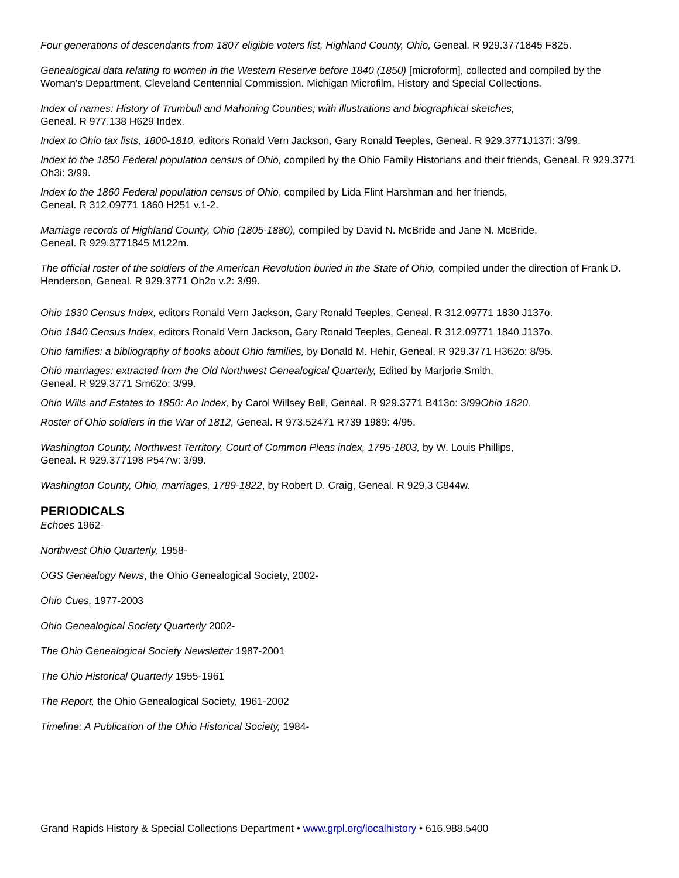Four generations of descendants from 1807 eligible voters list, Highland County, Ohio, Geneal. R 929.3771845 F825.
Genealogical data relating to women in the Western Reserve before 1840 (1850) [microform], collected and compiled by the Woman's Department, Cleveland Centennial Commission. Michigan Microfilm, History and Special Collections.
Index of names: History of Trumbull and Mahoning Counties; with illustrations and biographical sketches,
Geneal. R 977.138 H629 Index.
Index to Ohio tax lists, 1800-1810, editors Ronald Vern Jackson, Gary Ronald Teeples, Geneal. R 929.3771J137i: 3/99.
Index to the 1850 Federal population census of Ohio, compiled by the Ohio Family Historians and their friends, Geneal. R 929.3771 Oh3i: 3/99.
Index to the 1860 Federal population census of Ohio, compiled by Lida Flint Harshman and her friends,
Geneal. R 312.09771 1860 H251 v.1-2.
Marriage records of Highland County, Ohio (1805-1880), compiled by David N. McBride and Jane N. McBride,
Geneal. R 929.3771845 M122m.
The official roster of the soldiers of the American Revolution buried in the State of Ohio, compiled under the direction of Frank D. Henderson, Geneal. R 929.3771 Oh2o v.2: 3/99.
Ohio 1830 Census Index, editors Ronald Vern Jackson, Gary Ronald Teeples, Geneal. R 312.09771 1830 J137o.
Ohio 1840 Census Index, editors Ronald Vern Jackson, Gary Ronald Teeples, Geneal. R 312.09771 1840 J137o.
Ohio families: a bibliography of books about Ohio families, by Donald M. Hehir, Geneal. R 929.3771 H362o: 8/95.
Ohio marriages: extracted from the Old Northwest Genealogical Quarterly, Edited by Marjorie Smith,
Geneal. R 929.3771 Sm62o: 3/99.
Ohio Wills and Estates to 1850: An Index, by Carol Willsey Bell, Geneal. R 929.3771 B413o: 3/99Ohio 1820.
Roster of Ohio soldiers in the War of 1812, Geneal. R 973.52471 R739 1989: 4/95.
Washington County, Northwest Territory, Court of Common Pleas index, 1795-1803, by W. Louis Phillips,
Geneal. R 929.377198 P547w: 3/99.
Washington County, Ohio, marriages, 1789-1822, by Robert D. Craig, Geneal. R 929.3 C844w.
PERIODICALS
Echoes 1962-
Northwest Ohio Quarterly, 1958-
OGS Genealogy News, the Ohio Genealogical Society, 2002-
Ohio Cues, 1977-2003
Ohio Genealogical Society Quarterly 2002-
The Ohio Genealogical Society Newsletter 1987-2001
The Ohio Historical Quarterly 1955-1961
The Report, the Ohio Genealogical Society, 1961-2002
Timeline: A Publication of the Ohio Historical Society, 1984-
Grand Rapids History & Special Collections Department • www.grpl.org/localhistory • 616.988.5400